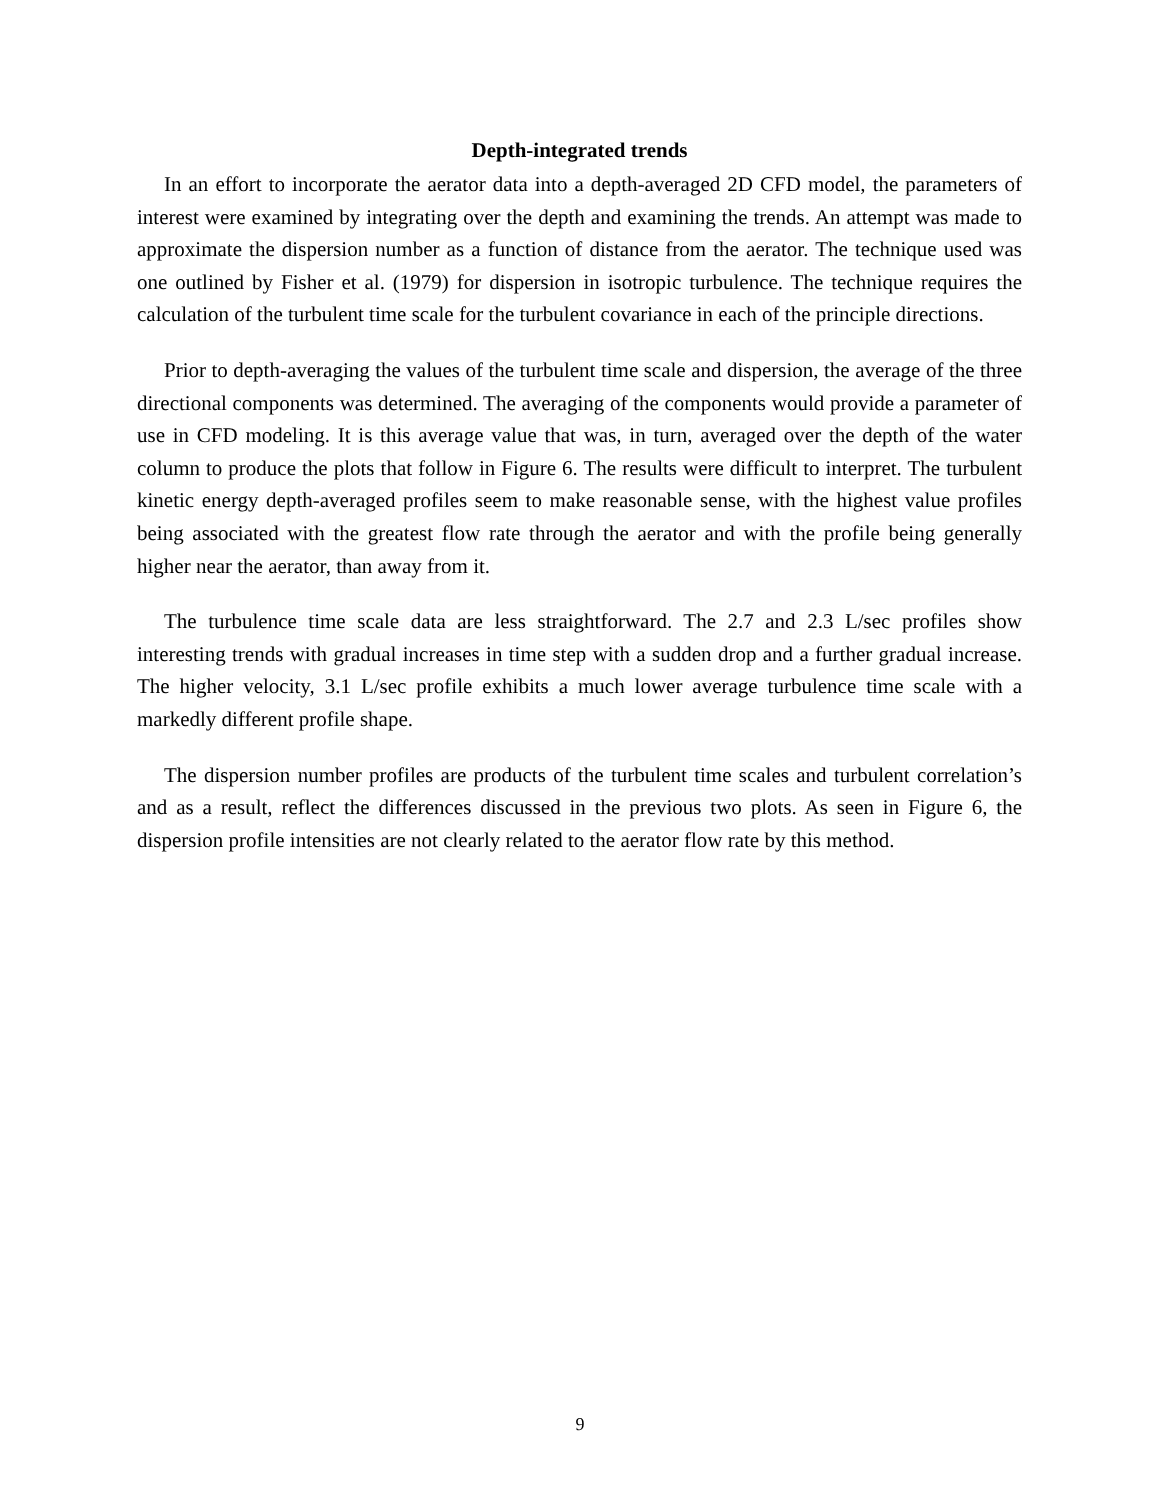Depth-integrated trends
In an effort to incorporate the aerator data into a depth-averaged 2D CFD model, the parameters of interest were examined by integrating over the depth and examining the trends. An attempt was made to approximate the dispersion number as a function of distance from the aerator. The technique used was one outlined by Fisher et al. (1979) for dispersion in isotropic turbulence. The technique requires the calculation of the turbulent time scale for the turbulent covariance in each of the principle directions.
Prior to depth-averaging the values of the turbulent time scale and dispersion, the average of the three directional components was determined. The averaging of the components would provide a parameter of use in CFD modeling. It is this average value that was, in turn, averaged over the depth of the water column to produce the plots that follow in Figure 6. The results were difficult to interpret. The turbulent kinetic energy depth-averaged profiles seem to make reasonable sense, with the highest value profiles being associated with the greatest flow rate through the aerator and with the profile being generally higher near the aerator, than away from it.
The turbulence time scale data are less straightforward. The 2.7 and 2.3 L/sec profiles show interesting trends with gradual increases in time step with a sudden drop and a further gradual increase. The higher velocity, 3.1 L/sec profile exhibits a much lower average turbulence time scale with a markedly different profile shape.
The dispersion number profiles are products of the turbulent time scales and turbulent correlation’s and as a result, reflect the differences discussed in the previous two plots. As seen in Figure 6, the dispersion profile intensities are not clearly related to the aerator flow rate by this method.
9